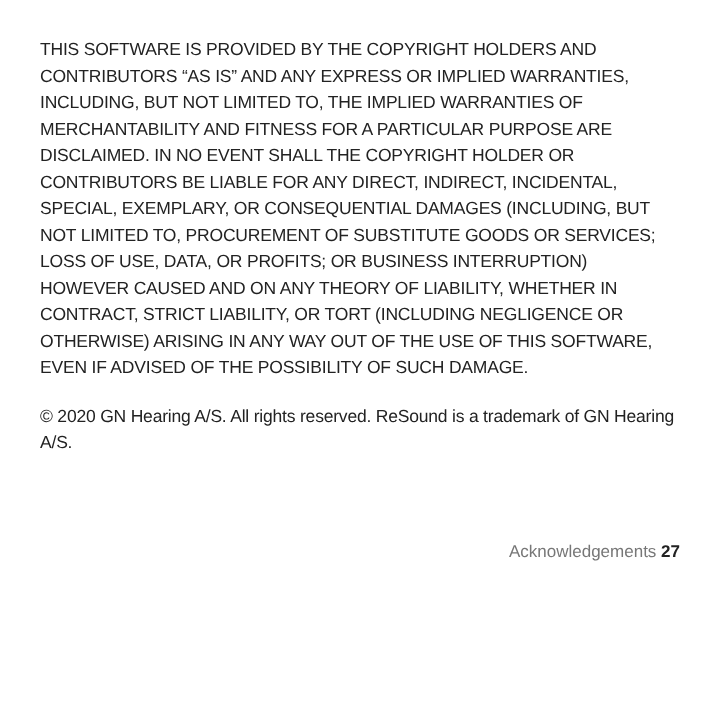THIS SOFTWARE IS PROVIDED BY THE COPYRIGHT HOLDERS AND CONTRIBUTORS “AS IS” AND ANY EXPRESS OR IMPLIED WARRANTIES, INCLUDING, BUT NOT LIMITED TO, THE IMPLIED WARRANTIES OF MERCHANTABILITY AND FITNESS FOR A PARTICULAR PURPOSE ARE DISCLAIMED. IN NO EVENT SHALL THE COPYRIGHT HOLDER OR CONTRIBUTORS BE LIABLE FOR ANY DIRECT, INDIRECT, INCIDENTAL, SPECIAL, EXEMPLARY, OR CONSEQUENTIAL DAMAGES (INCLUDING, BUT NOT LIMITED TO, PROCUREMENT OF SUBSTITUTE GOODS OR SERVICES; LOSS OF USE, DATA, OR PROFITS; OR BUSINESS INTERRUPTION) HOWEVER CAUSED AND ON ANY THEORY OF LIABILITY, WHETHER IN CONTRACT, STRICT LIABILITY, OR TORT (INCLUDING NEGLIGENCE OR OTHERWISE) ARISING IN ANY WAY OUT OF THE USE OF THIS SOFTWARE, EVEN IF ADVISED OF THE POSSIBILITY OF SUCH DAMAGE.
© 2020 GN Hearing A/S. All rights reserved. ReSound is a trademark of GN Hearing A/S.
Acknowledgements 27